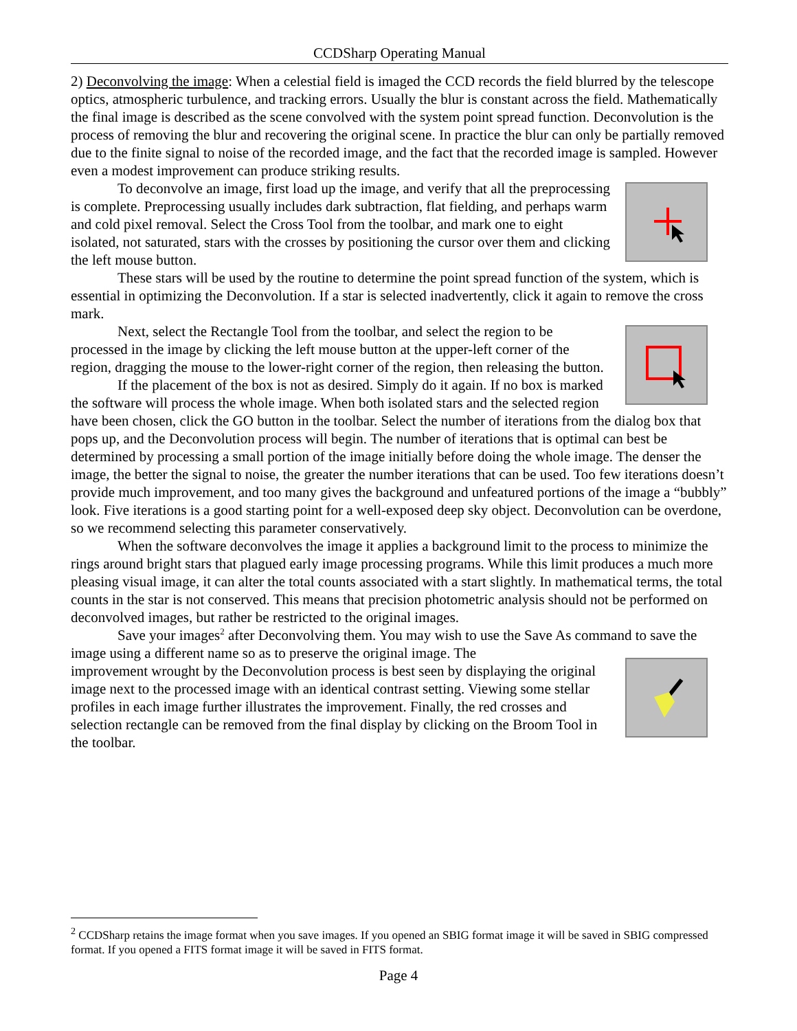CCDSharp Operating Manual
2) Deconvolving the image: When a celestial field is imaged the CCD records the field blurred by the telescope optics, atmospheric turbulence, and tracking errors. Usually the blur is constant across the field. Mathematically the final image is described as the scene convolved with the system point spread function. Deconvolution is the process of removing the blur and recovering the original scene. In practice the blur can only be partially removed due to the finite signal to noise of the recorded image, and the fact that the recorded image is sampled. However even a modest improvement can produce striking results.
To deconvolve an image, first load up the image, and verify that all the preprocessing is complete. Preprocessing usually includes dark subtraction, flat fielding, and perhaps warm and cold pixel removal. Select the Cross Tool from the toolbar, and mark one to eight isolated, not saturated, stars with the crosses by positioning the cursor over them and clicking the left mouse button.
These stars will be used by the routine to determine the point spread function of the system, which is essential in optimizing the Deconvolution. If a star is selected inadvertently, click it again to remove the cross mark.
Next, select the Rectangle Tool from the toolbar, and select the region to be processed in the image by clicking the left mouse button at the upper-left corner of the region, dragging the mouse to the lower-right corner of the region, then releasing the button.
If the placement of the box is not as desired. Simply do it again. If no box is marked the software will process the whole image. When both isolated stars and the selected region have been chosen, click the GO button in the toolbar. Select the number of iterations from the dialog box that pops up, and the Deconvolution process will begin. The number of iterations that is optimal can best be determined by processing a small portion of the image initially before doing the whole image. The denser the image, the better the signal to noise, the greater the number iterations that can be used. Too few iterations doesn’t provide much improvement, and too many gives the background and unfeatured portions of the image a “bubbly” look. Five iterations is a good starting point for a well-exposed deep sky object. Deconvolution can be overdone, so we recommend selecting this parameter conservatively.
When the software deconvolves the image it applies a background limit to the process to minimize the rings around bright stars that plagued early image processing programs. While this limit produces a much more pleasing visual image, it can alter the total counts associated with a start slightly. In mathematical terms, the total counts in the star is not conserved. This means that precision photometric analysis should not be performed on deconvolved images, but rather be restricted to the original images.
Save your images<sup>2</sup> after Deconvolving them. You may wish to use the Save As command to save the image using a different name so as to preserve the original image. The
improvement wrought by the Deconvolution process is best seen by displaying the original image next to the processed image with an identical contrast setting. Viewing some stellar profiles in each image further illustrates the improvement. Finally, the red crosses and selection rectangle can be removed from the final display by clicking on the Broom Tool in the toolbar.
<sup>2</sup> CCDSharp retains the image format when you save images. If you opened an SBIG format image it will be saved in SBIG compressed format. If you opened a FITS format image it will be saved in FITS format.
Page 4